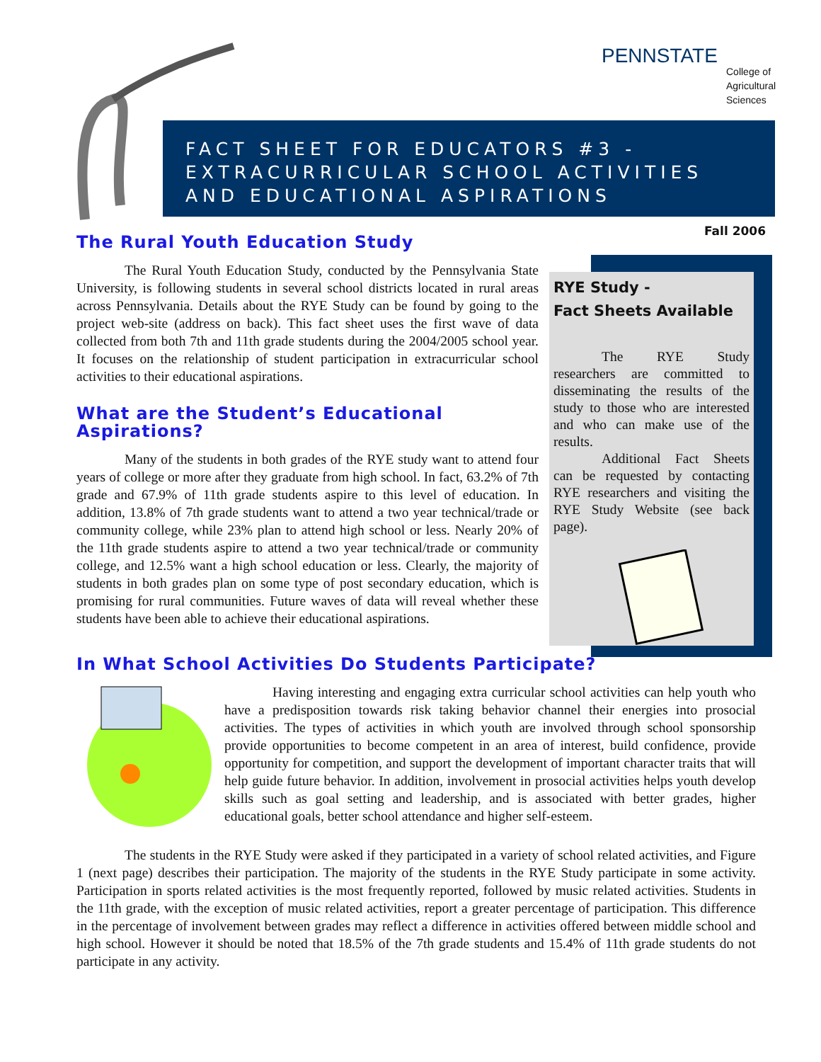PENNSTATE
College of
Agricultural
Sciences
FACT SHEET FOR EDUCATORS #3 -
EXTRACURRICULAR SCHOOL ACTIVITIES
AND EDUCATIONAL ASPIRATIONS
Fall 2006
The Rural Youth Education Study
The Rural Youth Education Study, conducted by the Pennsylvania State University, is following students in several school districts located in rural areas across Pennsylvania. Details about the RYE Study can be found by going to the project web-site (address on back). This fact sheet uses the first wave of data collected from both 7th and 11th grade students during the 2004/2005 school year. It focuses on the relationship of student participation in extracurricular school activities to their educational aspirations.
What are the Student’s Educational Aspirations?
Many of the students in both grades of the RYE study want to attend four years of college or more after they graduate from high school. In fact, 63.2% of 7th grade and 67.9% of 11th grade students aspire to this level of education. In addition, 13.8% of 7th grade students want to attend a two year technical/trade or community college, while 23% plan to attend high school or less. Nearly 20% of the 11th grade students aspire to attend a two year technical/trade or community college, and 12.5% want a high school education or less. Clearly, the majority of students in both grades plan on some type of post secondary education, which is promising for rural communities. Future waves of data will reveal whether these students have been able to achieve their educational aspirations.
RYE Study -
Fact Sheets Available
The RYE Study researchers are committed to disseminating the results of the study to those who are interested and who can make use of the results.
Additional Fact Sheets can be requested by contacting RYE researchers and visiting the RYE Study Website (see back page).
In What School Activities Do Students Participate?
Having interesting and engaging extra curricular school activities can help youth who have a predisposition towards risk taking behavior channel their energies into prosocial activities. The types of activities in which youth are involved through school sponsorship provide opportunities to become competent in an area of interest, build confidence, provide opportunity for competition, and support the development of important character traits that will help guide future behavior. In addition, involvement in prosocial activities helps youth develop skills such as goal setting and leadership, and is associated with better grades, higher educational goals, better school attendance and higher self-esteem.
The students in the RYE Study were asked if they participated in a variety of school related activities, and Figure 1 (next page) describes their participation. The majority of the students in the RYE Study participate in some activity. Participation in sports related activities is the most frequently reported, followed by music related activities. Students in the 11th grade, with the exception of music related activities, report a greater percentage of participation. This difference in the percentage of involvement between grades may reflect a difference in activities offered between middle school and high school. However it should be noted that 18.5% of the 7th grade students and 15.4% of 11th grade students do not participate in any activity.